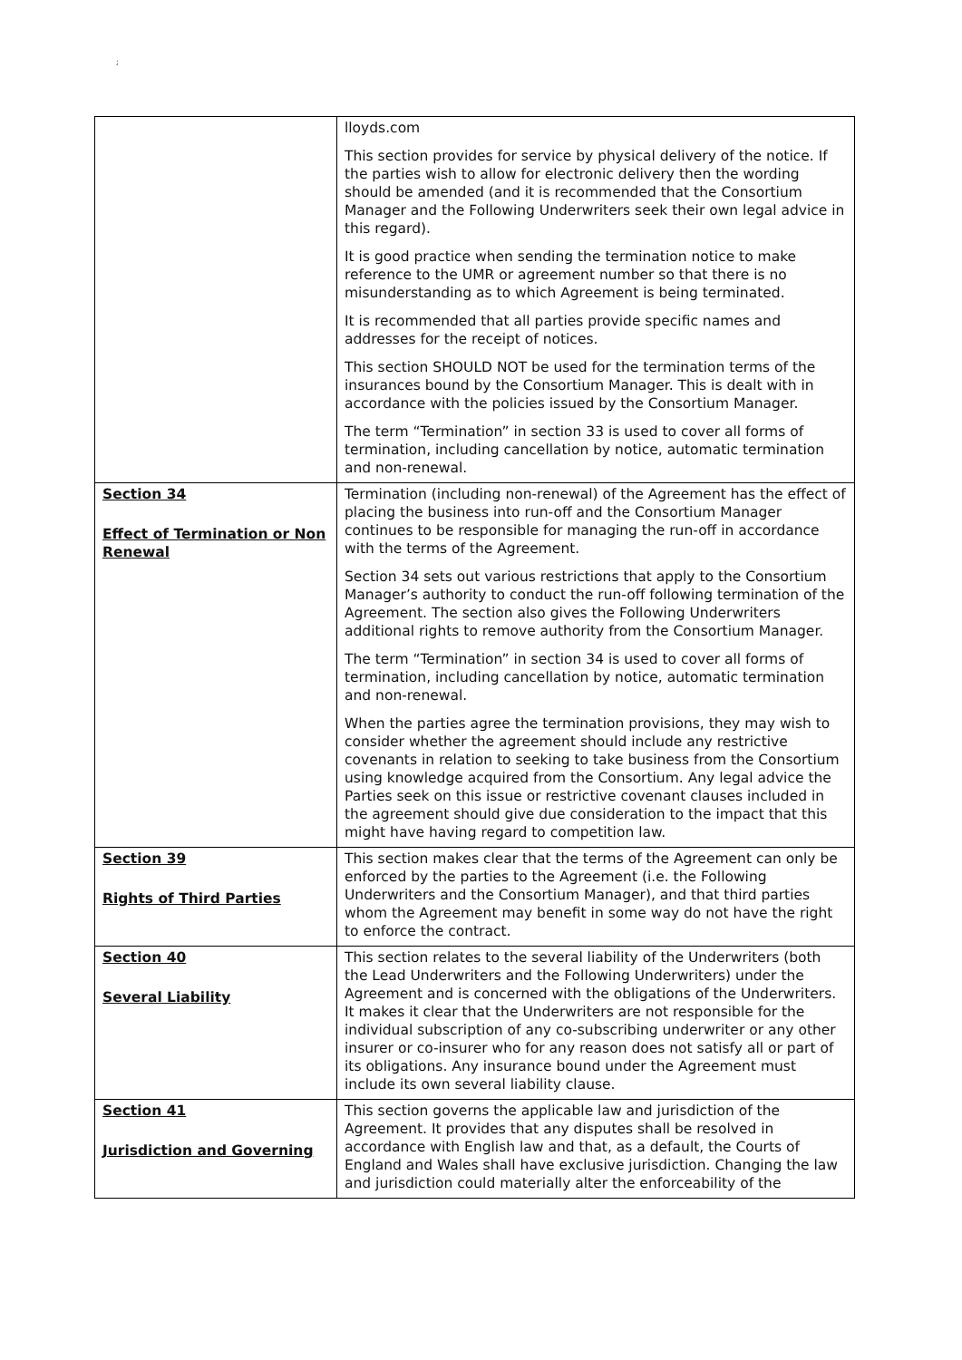;
| | lloyds.com This section provides for service by physical delivery of the notice. If the parties wish to allow for electronic delivery then the wording should be amended (and it is recommended that the Consortium Manager and the Following Underwriters seek their own legal advice in this regard). It is good practice when sending the termination notice to make reference to the UMR or agreement number so that there is no misunderstanding as to which Agreement is being terminated. It is recommended that all parties provide specific names and addresses for the receipt of notices. This section SHOULD NOT be used for the termination terms of the insurances bound by the Consortium Manager. This is dealt with in accordance with the policies issued by the Consortium Manager. The term “Termination” in section 33 is used to cover all forms of termination, including cancellation by notice, automatic termination and non-renewal. |
| Section 34 Effect of Termination or Non Renewal | Termination (including non-renewal) of the Agreement has the effect of placing the business into run-off and the Consortium Manager continues to be responsible for managing the run-off in accordance with the terms of the Agreement. Section 34 sets out various restrictions that apply to the Consortium Manager’s authority to conduct the run-off following termination of the Agreement. The section also gives the Following Underwriters additional rights to remove authority from the Consortium Manager. The term “Termination” in section 34 is used to cover all forms of termination, including cancellation by notice, automatic termination and non-renewal. When the parties agree the termination provisions, they may wish to consider whether the agreement should include any restrictive covenants in relation to seeking to take business from the Consortium using knowledge acquired from the Consortium. Any legal advice the Parties seek on this issue or restrictive covenant clauses included in the agreement should give due consideration to the impact that this might have having regard to competition law. |
| Section 39 Rights of Third Parties | This section makes clear that the terms of the Agreement can only be enforced by the parties to the Agreement (i.e. the Following Underwriters and the Consortium Manager), and that third parties whom the Agreement may benefit in some way do not have the right to enforce the contract. |
| Section 40 Several Liability | This section relates to the several liability of the Underwriters (both the Lead Underwriters and the Following Underwriters) under the Agreement and is concerned with the obligations of the Underwriters. It makes it clear that the Underwriters are not responsible for the individual subscription of any co-subscribing underwriter or any other insurer or co-insurer who for any reason does not satisfy all or part of its obligations. Any insurance bound under the Agreement must include its own several liability clause. |
| Section 41 Jurisdiction and Governing | This section governs the applicable law and jurisdiction of the Agreement. It provides that any disputes shall be resolved in accordance with English law and that, as a default, the Courts of England and Wales shall have exclusive jurisdiction. Changing the law and jurisdiction could materially alter the enforceability of the |